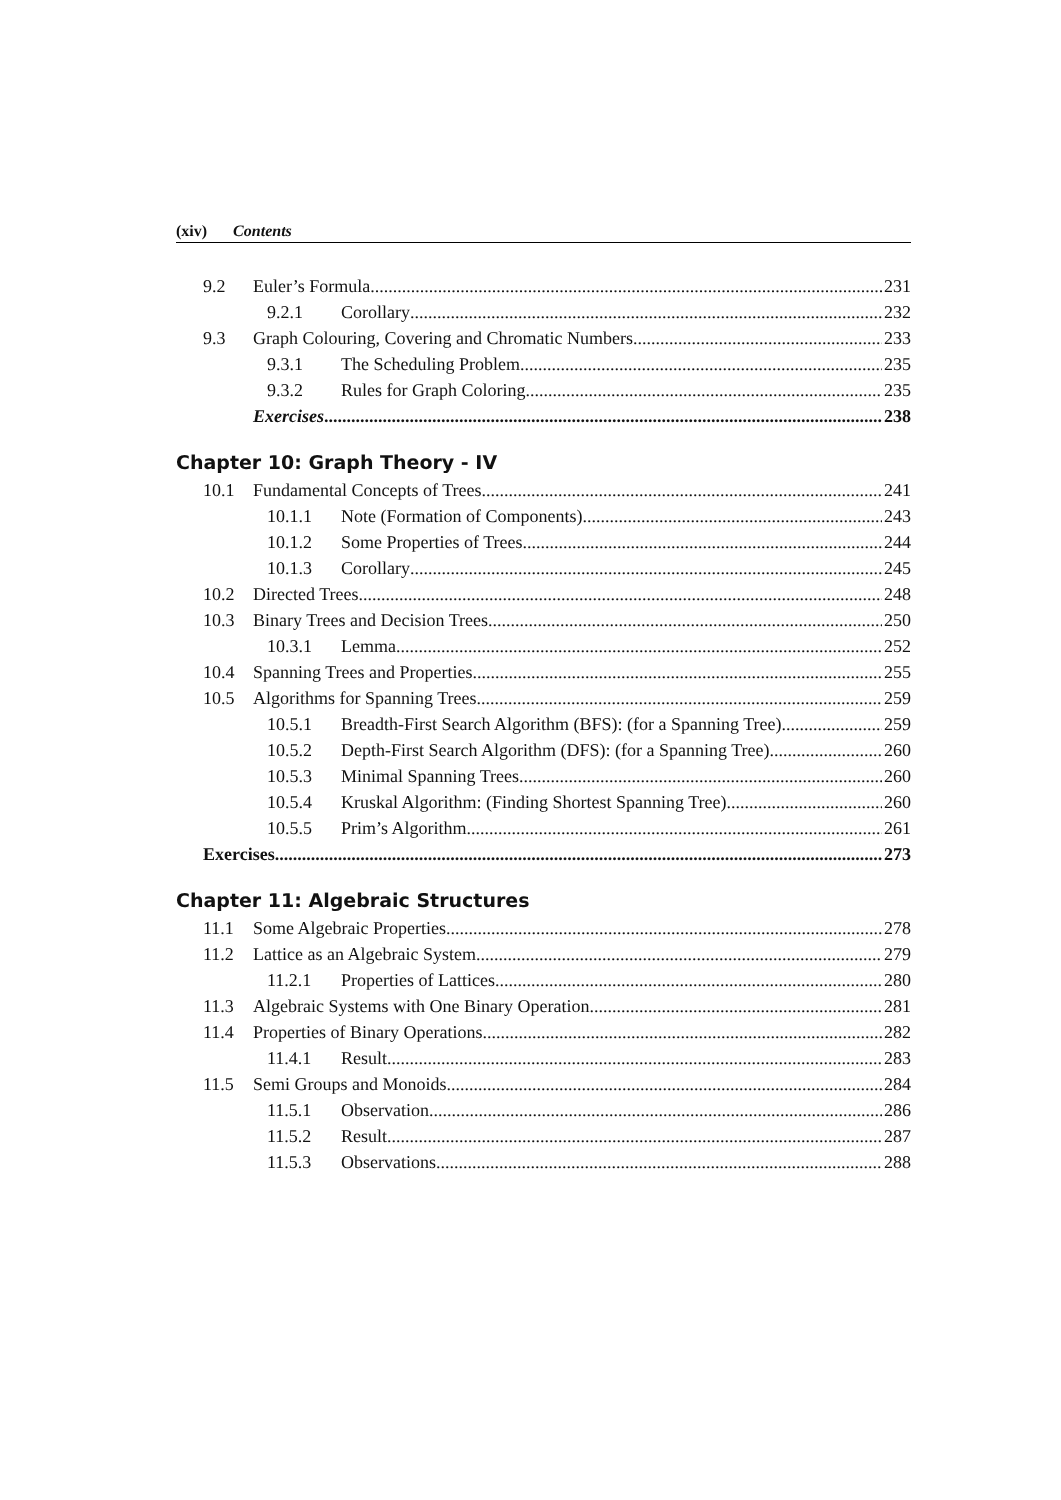(xiv) Contents
9.2 Euler’s Formula 231
9.2.1 Corollary 232
9.3 Graph Colouring, Covering and Chromatic Numbers 233
9.3.1 The Scheduling Problem 235
9.3.2 Rules for Graph Coloring 235
Exercises 238
Chapter 10: Graph Theory - IV
10.1 Fundamental Concepts of Trees 241
10.1.1 Note (Formation of Components) 243
10.1.2 Some Properties of Trees 244
10.1.3 Corollary 245
10.2 Directed Trees 248
10.3 Binary Trees and Decision Trees 250
10.3.1 Lemma 252
10.4 Spanning Trees and Properties 255
10.5 Algorithms for Spanning Trees 259
10.5.1 Breadth-First Search Algorithm (BFS): (for a Spanning Tree) 259
10.5.2 Depth-First Search Algorithm (DFS): (for a Spanning Tree) 260
10.5.3 Minimal Spanning Trees 260
10.5.4 Kruskal Algorithm: (Finding Shortest Spanning Tree) 260
10.5.5 Prim’s Algorithm 261
Exercises 273
Chapter 11: Algebraic Structures
11.1 Some Algebraic Properties 278
11.2 Lattice as an Algebraic System 279
11.2.1 Properties of Lattices 280
11.3 Algebraic Systems with One Binary Operation 281
11.4 Properties of Binary Operations 282
11.4.1 Result 283
11.5 Semi Groups and Monoids 284
11.5.1 Observation 286
11.5.2 Result 287
11.5.3 Observations 288